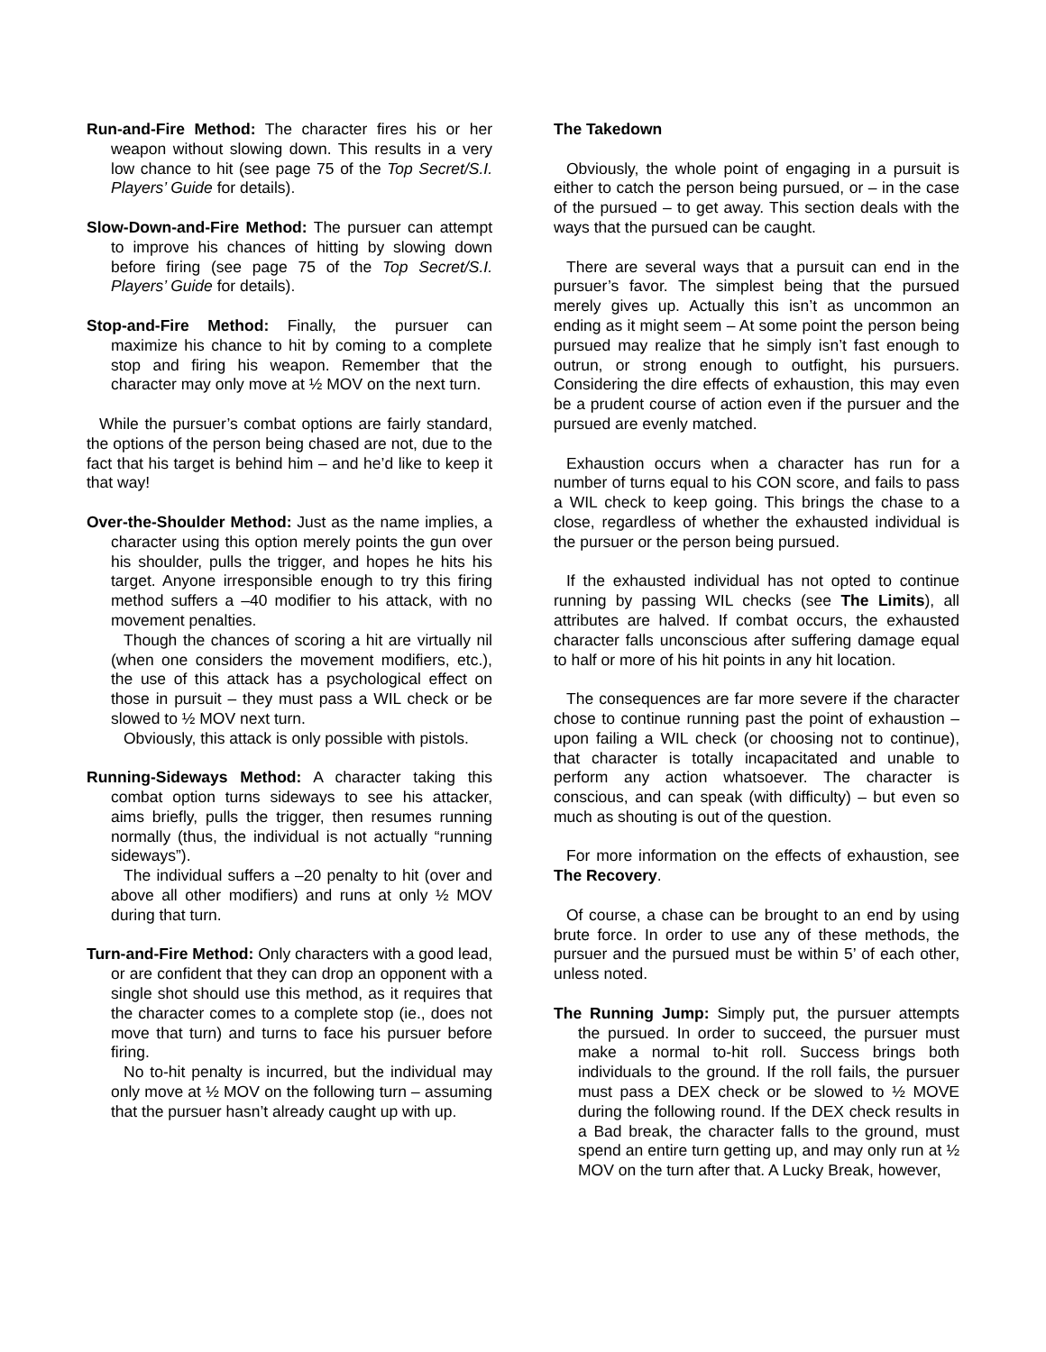Run-and-Fire Method: The character fires his or her weapon without slowing down. This results in a very low chance to hit (see page 75 of the Top Secret/S.I. Players’ Guide for details).
Slow-Down-and-Fire Method: The pursuer can attempt to improve his chances of hitting by slowing down before firing (see page 75 of the Top Secret/S.I. Players’ Guide for details).
Stop-and-Fire Method: Finally, the pursuer can maximize his chance to hit by coming to a complete stop and firing his weapon. Remember that the character may only move at ½ MOV on the next turn.
While the pursuer’s combat options are fairly standard, the options of the person being chased are not, due to the fact that his target is behind him – and he’d like to keep it that way!
Over-the-Shoulder Method: Just as the name implies, a character using this option merely points the gun over his shoulder, pulls the trigger, and hopes he hits his target. Anyone irresponsible enough to try this firing method suffers a –40 modifier to his attack, with no movement penalties.
Though the chances of scoring a hit are virtually nil (when one considers the movement modifiers, etc.), the use of this attack has a psychological effect on those in pursuit – they must pass a WIL check or be slowed to ½ MOV next turn.
Obviously, this attack is only possible with pistols.
Running-Sideways Method: A character taking this combat option turns sideways to see his attacker, aims briefly, pulls the trigger, then resumes running normally (thus, the individual is not actually “running sideways”).
The individual suffers a –20 penalty to hit (over and above all other modifiers) and runs at only ½ MOV during that turn.
Turn-and-Fire Method: Only characters with a good lead, or are confident that they can drop an opponent with a single shot should use this method, as it requires that the character comes to a complete stop (ie., does not move that turn) and turns to face his pursuer before firing.
No to-hit penalty is incurred, but the individual may only move at ½ MOV on the following turn – assuming that the pursuer hasn’t already caught up with up.
The Takedown
Obviously, the whole point of engaging in a pursuit is either to catch the person being pursued, or – in the case of the pursued – to get away. This section deals with the ways that the pursued can be caught.
There are several ways that a pursuit can end in the pursuer’s favor. The simplest being that the pursued merely gives up. Actually this isn’t as uncommon an ending as it might seem – At some point the person being pursued may realize that he simply isn’t fast enough to outrun, or strong enough to outfight, his pursuers. Considering the dire effects of exhaustion, this may even be a prudent course of action even if the pursuer and the pursued are evenly matched.
Exhaustion occurs when a character has run for a number of turns equal to his CON score, and fails to pass a WIL check to keep going. This brings the chase to a close, regardless of whether the exhausted individual is the pursuer or the person being pursued.
If the exhausted individual has not opted to continue running by passing WIL checks (see The Limits), all attributes are halved. If combat occurs, the exhausted character falls unconscious after suffering damage equal to half or more of his hit points in any hit location.
The consequences are far more severe if the character chose to continue running past the point of exhaustion – upon failing a WIL check (or choosing not to continue), that character is totally incapacitated and unable to perform any action whatsoever. The character is conscious, and can speak (with difficulty) – but even so much as shouting is out of the question.
For more information on the effects of exhaustion, see The Recovery.
Of course, a chase can be brought to an end by using brute force. In order to use any of these methods, the pursuer and the pursued must be within 5’ of each other, unless noted.
The Running Jump: Simply put, the pursuer attempts the pursued. In order to succeed, the pursuer must make a normal to-hit roll. Success brings both individuals to the ground. If the roll fails, the pursuer must pass a DEX check or be slowed to ½ MOVE during the following round. If the DEX check results in a Bad break, the character falls to the ground, must spend an entire turn getting up, and may only run at ½ MOV on the turn after that. A Lucky Break, however,